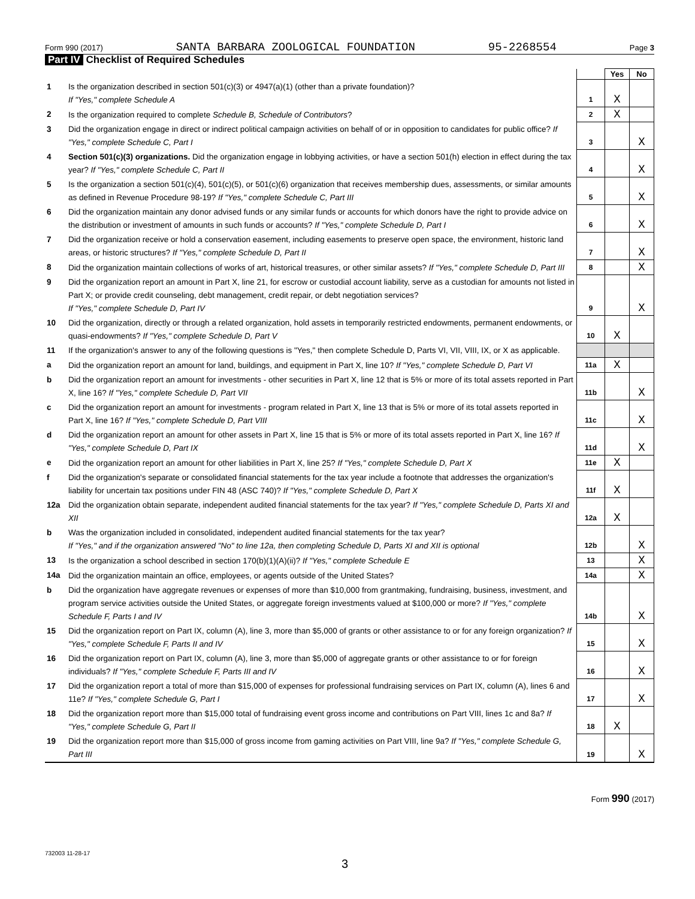Form 990 (2017) SANTA BARBARA ZOOLOGICAL FOUNDATION 95-2268554 Page 3
Part IV Checklist of Required Schedules
| | | | Yes | No |
| 1 | Is the organization described in section 501(c)(3) or 4947(a)(1) (other than a private foundation)? If "Yes," complete Schedule A | 1 | X | |
| 2 | Is the organization required to complete Schedule B, Schedule of Contributors ? | 2 | X | |
| 3 | Did the organization engage in direct or indirect political campaign activities on behalf of or in opposition to candidates for public office? If "Yes," complete Schedule C, Part I | 3 | | X |
| 4 | Section 501(c)(3) organizations. Did the organization engage in lobbying activities, or have a section 501(h) election in effect during the tax year? If "Yes," complete Schedule C, Part II | 4 | | X |
| 5 | Is the organization a section 501(c)(4), 501(c)(5), or 501(c)(6) organization that receives membership dues, assessments, or similar amounts as defined in Revenue Procedure 98-19? If "Yes," complete Schedule C, Part III | 5 | | X |
| 6 | Did the organization maintain any donor advised funds or any similar funds or accounts for which donors have the right to provide advice on the distribution or investment of amounts in such funds or accounts? If "Yes," complete Schedule D, Part I | 6 | | X |
| 7 | Did the organization receive or hold a conservation easement, including easements to preserve open space, the environment, historic land areas, or historic structures? If "Yes," complete Schedule D, Part II | 7 | | X |
| 8 | Did the organization maintain collections of works of art, historical treasures, or other similar assets? If "Yes," complete Schedule D, Part III | 8 | | X |
| 9 | Did the organization report an amount in Part X, line 21, for escrow or custodial account liability, serve as a custodian for amounts not listed in Part X; or provide credit counseling, debt management, credit repair, or debt negotiation services? If "Yes," complete Schedule D, Part IV | 9 | | X |
| 10 | Did the organization, directly or through a related organization, hold assets in temporarily restricted endowments, permanent endowments, or quasi-endowments? If "Yes," complete Schedule D, Part V | 10 | X | |
| 11 | If the organization's answer to any of the following questions is "Yes," then complete Schedule D, Parts VI, VII, VIII, IX, or X as applicable. | | | |
| a | Did the organization report an amount for land, buildings, and equipment in Part X, line 10? If "Yes," complete Schedule D, Part VI | 11a | X | |
| b | Did the organization report an amount for investments - other securities in Part X, line 12 that is 5% or more of its total assets reported in Part X, line 16? If "Yes," complete Schedule D, Part VII | 11b | | X |
| c | Did the organization report an amount for investments - program related in Part X, line 13 that is 5% or more of its total assets reported in Part X, line 16? If "Yes," complete Schedule D, Part VIII | 11c | | X |
| d | Did the organization report an amount for other assets in Part X, line 15 that is 5% or more of its total assets reported in Part X, line 16? If "Yes," complete Schedule D, Part IX | 11d | | X |
| e | Did the organization report an amount for other liabilities in Part X, line 25? If "Yes," complete Schedule D, Part X | 11e | X | |
| f | Did the organization's separate or consolidated financial statements for the tax year include a footnote that addresses the organization's liability for uncertain tax positions under FIN 48 (ASC 740)? If "Yes," complete Schedule D, Part X | 11f | X | |
| 12a | Did the organization obtain separate, independent audited financial statements for the tax year? If "Yes," complete Schedule D, Parts XI and XII | 12a | X | |
| b | Was the organization included in consolidated, independent audited financial statements for the tax year? If "Yes," and if the organization answered "No" to line 12a, then completing Schedule D, Parts XI and XII is optional | 12b | | X |
| 13 | Is the organization a school described in section 170(b)(1)(A)(ii)? If "Yes," complete Schedule E | 13 | | X |
| 14a | Did the organization maintain an office, employees, or agents outside of the United States? | 14a | | X |
| b | Did the organization have aggregate revenues or expenses of more than $10,000 from grantmaking, fundraising, business, investment, and program service activities outside the United States, or aggregate foreign investments valued at $100,000 or more? If "Yes," complete Schedule F, Parts I and IV | 14b | | X |
| 15 | Did the organization report on Part IX, column (A), line 3, more than $5,000 of grants or other assistance to or for any foreign organization? If "Yes," complete Schedule F, Parts II and IV | 15 | | X |
| 16 | Did the organization report on Part IX, column (A), line 3, more than $5,000 of aggregate grants or other assistance to or for foreign individuals? If "Yes," complete Schedule F, Parts III and IV | 16 | | X |
| 17 | Did the organization report a total of more than $15,000 of expenses for professional fundraising services on Part IX, column (A), lines 6 and 11e? If "Yes," complete Schedule G, Part I | 17 | | X |
| 18 | Did the organization report more than $15,000 total of fundraising event gross income and contributions on Part VIII, lines 1c and 8a? If "Yes," complete Schedule G, Part II | 18 | X | |
| 19 | Did the organization report more than $15,000 of gross income from gaming activities on Part VIII, line 9a? If "Yes," complete Schedule G, Part III | 19 | | X |
Form 990 (2017)
732003 11-28-17
3